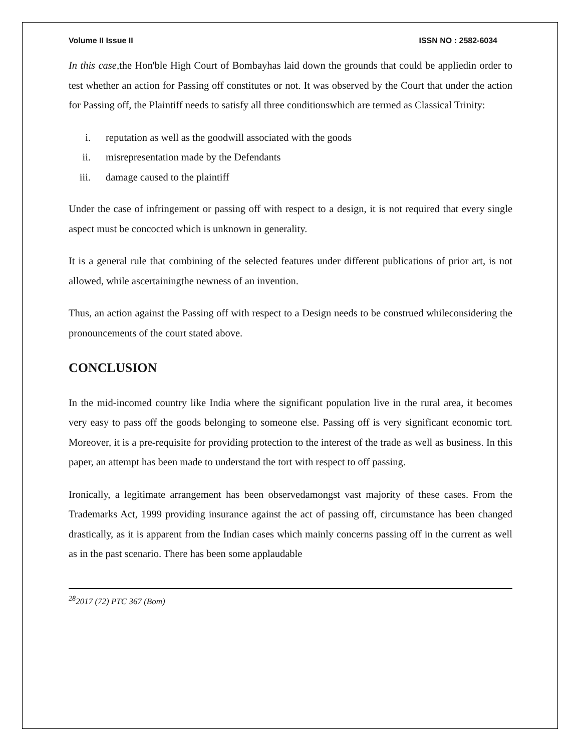Volume II Issue II ISSN NO : 2582-6034
In this case, the Hon'ble High Court of Bombayhas laid down the grounds that could be appliedin order to test whether an action for Passing off constitutes or not. It was observed by the Court that under the action for Passing off, the Plaintiff needs to satisfy all three conditionswhich are termed as Classical Trinity:
i. reputation as well as the goodwill associated with the goods
ii. misrepresentation made by the Defendants
iii. damage caused to the plaintiff
Under the case of infringement or passing off with respect to a design, it is not required that every single aspect must be concocted which is unknown in generality.
It is a general rule that combining of the selected features under different publications of prior art, is not allowed, while ascertainingthe newness of an invention.
Thus, an action against the Passing off with respect to a Design needs to be construed whileconsidering the pronouncements of the court stated above.
CONCLUSION
In the mid-incomed country like India where the significant population live in the rural area, it becomes very easy to pass off the goods belonging to someone else. Passing off is very significant economic tort. Moreover, it is a pre-requisite for providing protection to the interest of the trade as well as business. In this paper, an attempt has been made to understand the tort with respect to off passing.
Ironically, a legitimate arrangement has been observedamongst vast majority of these cases. From the Trademarks Act, 1999 providing insurance against the act of passing off, circumstance has been changed drastically, as it is apparent from the Indian cases which mainly concerns passing off in the current as well as in the past scenario. There has been some applaudable
<sup>28</sup> 2017 (72) PTC 367 (Bom)